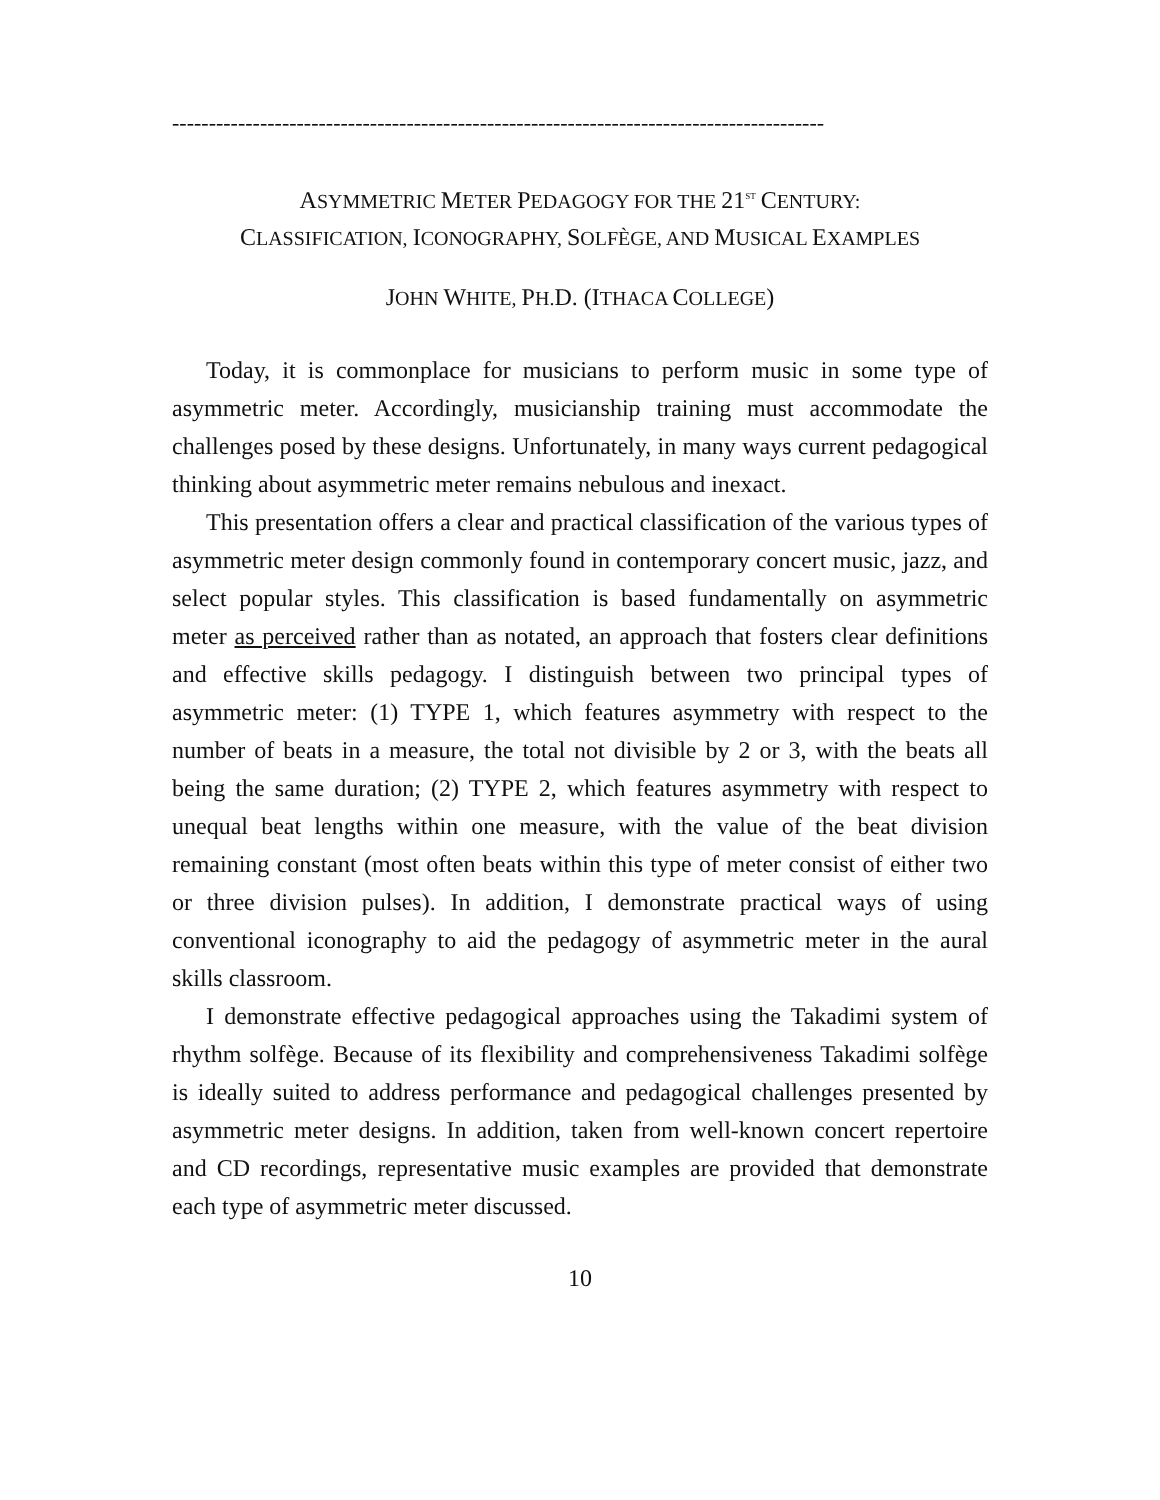-----------------------------------------------------------------------------------------
ASYMMETRIC METER PEDAGOGY FOR THE 21<sup>ST</sup> CENTURY:
CLASSIFICATION, ICONOGRAPHY, SOLFÈGE, AND MUSICAL EXAMPLES
JOHN WHITE, PH.D. (ITHACA COLLEGE)
Today, it is commonplace for musicians to perform music in some type of asymmetric meter. Accordingly, musicianship training must accommodate the challenges posed by these designs. Unfortunately, in many ways current pedagogical thinking about asymmetric meter remains nebulous and inexact.
This presentation offers a clear and practical classification of the various types of asymmetric meter design commonly found in contemporary concert music, jazz, and select popular styles. This classification is based fundamentally on asymmetric meter as perceived rather than as notated, an approach that fosters clear definitions and effective skills pedagogy. I distinguish between two principal types of asymmetric meter: (1) TYPE 1, which features asymmetry with respect to the number of beats in a measure, the total not divisible by 2 or 3, with the beats all being the same duration; (2) TYPE 2, which features asymmetry with respect to unequal beat lengths within one measure, with the value of the beat division remaining constant (most often beats within this type of meter consist of either two or three division pulses). In addition, I demonstrate practical ways of using conventional iconography to aid the pedagogy of asymmetric meter in the aural skills classroom.
I demonstrate effective pedagogical approaches using the Takadimi system of rhythm solfège. Because of its flexibility and comprehensiveness Takadimi solfège is ideally suited to address performance and pedagogical challenges presented by asymmetric meter designs. In addition, taken from well-known concert repertoire and CD recordings, representative music examples are provided that demonstrate each type of asymmetric meter discussed.
10